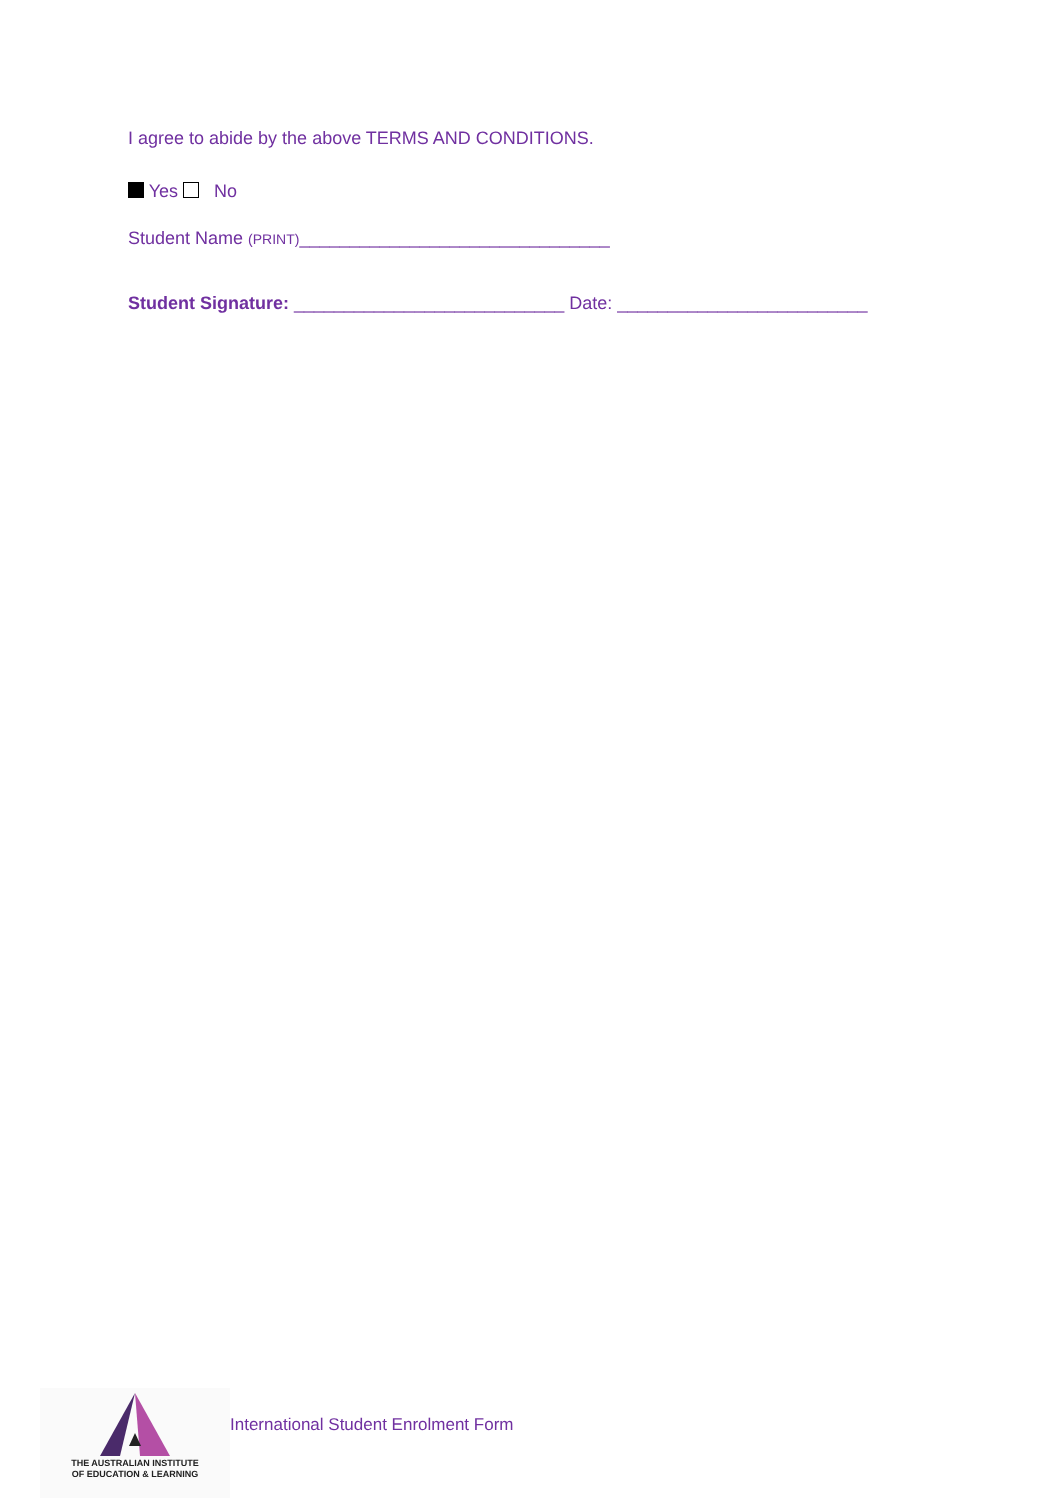I agree to abide by the above TERMS AND CONDITIONS.
Yes No
Student Name (PRINT)_______________________________
Student Signature: ___________________________ Date: _________________________
THE AUSTRALIAN INSTITUTE
OF EDUCATION & LEARNING
International Student Enrolment Form